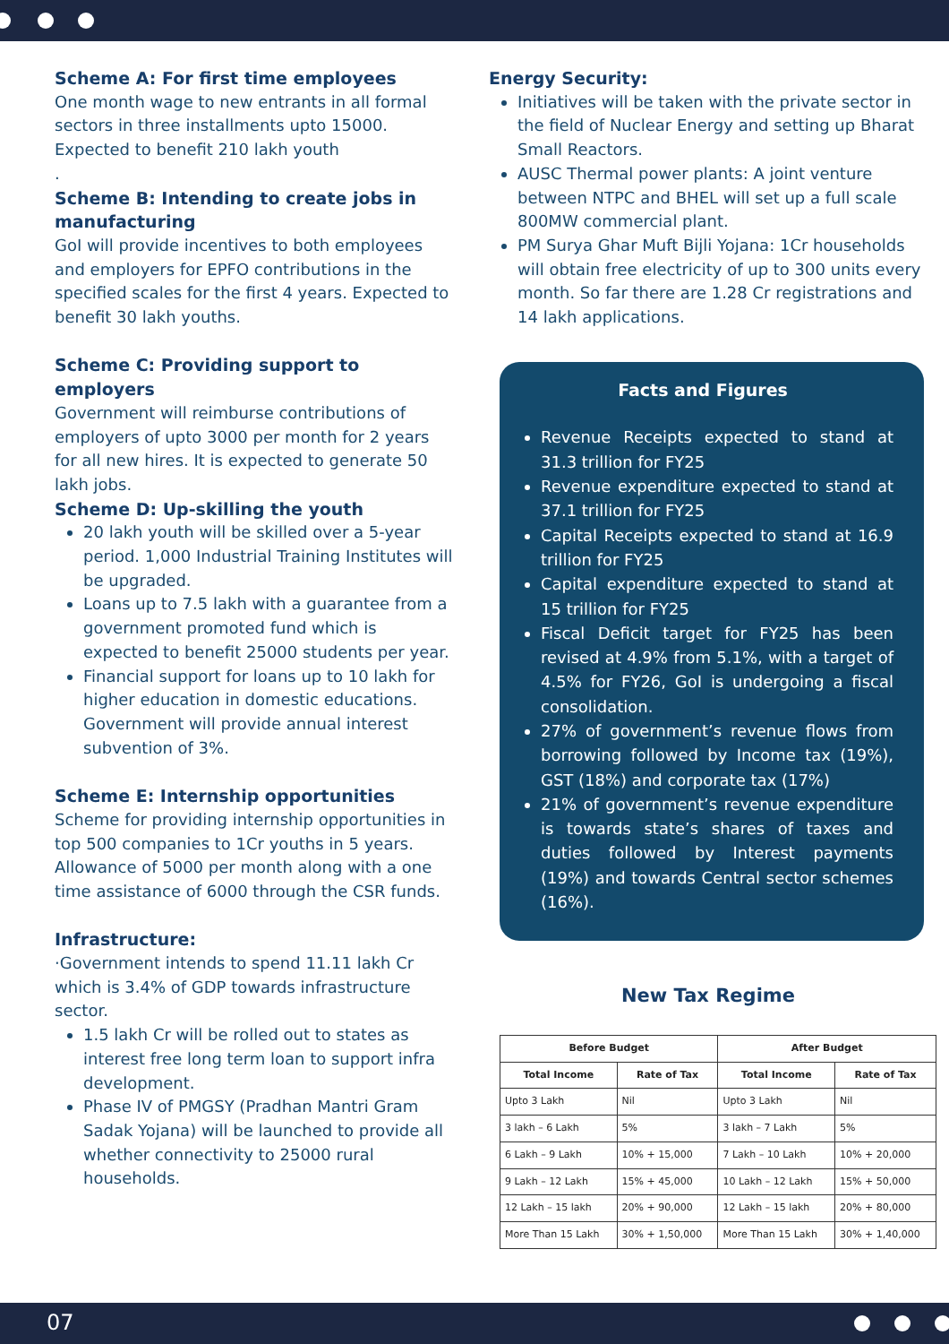Scheme A: For first time employees
One month wage to new entrants in all formal sectors in three installments upto 15000. Expected to benefit 210 lakh youth
.
Scheme B: Intending to create jobs in manufacturing
GoI will provide incentives to both employees and employers for EPFO contributions in the specified scales for the first 4 years. Expected to benefit 30 lakh youths.
Scheme C: Providing support to employers
Government will reimburse contributions of employers of upto 3000 per month for 2 years for all new hires. It is expected to generate 50 lakh jobs.
Scheme D: Up-skilling the youth
20 lakh youth will be skilled over a 5-year period. 1,000 Industrial Training Institutes will be upgraded.
Loans up to 7.5 lakh with a guarantee from a government promoted fund which is expected to benefit 25000 students per year.
Financial support for loans up to 10 lakh for higher education in domestic educations. Government will provide annual interest subvention of 3%.
Scheme E: Internship opportunities
Scheme for providing internship opportunities in top 500 companies to 1Cr youths in 5 years.
Allowance of 5000 per month along with a one time assistance of 6000 through the CSR funds.
Infrastructure:
·Government intends to spend 11.11 lakh Cr which is 3.4% of GDP towards infrastructure sector.
1.5 lakh Cr will be rolled out to states as interest free long term loan to support infra development.
Phase IV of PMGSY (Pradhan Mantri Gram Sadak Yojana) will be launched to provide all whether connectivity to 25000 rural households.
Energy Security:
Initiatives will be taken with the private sector in the field of Nuclear Energy and setting up Bharat Small Reactors.
AUSC Thermal power plants: A joint venture between NTPC and BHEL will set up a full scale 800MW commercial plant.
PM Surya Ghar Muft Bijli Yojana: 1Cr households will obtain free electricity of up to 300 units every month. So far there are 1.28 Cr registrations and 14 lakh applications.
Facts and Figures
Revenue Receipts expected to stand at 31.3 trillion for FY25
Revenue expenditure expected to stand at 37.1 trillion for FY25
Capital Receipts expected to stand at 16.9 trillion for FY25
Capital expenditure expected to stand at 15 trillion for FY25
Fiscal Deficit target for FY25 has been revised at 4.9% from 5.1%, with a target of 4.5% for FY26, GoI is undergoing a fiscal consolidation.
27% of government’s revenue flows from borrowing followed by Income tax (19%), GST (18%) and corporate tax (17%)
21% of government’s revenue expenditure is towards state’s shares of taxes and duties followed by Interest payments (19%) and towards Central sector schemes (16%).
New Tax Regime
| Before Budget | | After Budget | |
| --- | --- | --- | --- |
| Total Income | Rate of Tax | Total Income | Rate of Tax |
| Upto 3 Lakh | Nil | Upto 3 Lakh | Nil |
| 3 lakh – 6 Lakh | 5% | 3 lakh – 7 Lakh | 5% |
| 6 Lakh – 9 Lakh | 10% + 15,000 | 7 Lakh – 10 Lakh | 10% + 20,000 |
| 9 Lakh – 12 Lakh | 15% + 45,000 | 10 Lakh – 12 Lakh | 15% + 50,000 |
| 12 Lakh – 15 lakh | 20% + 90,000 | 12 Lakh – 15 lakh | 20% + 80,000 |
| More Than 15 Lakh | 30% + 1,50,000 | More Than 15 Lakh | 30% + 1,40,000 |
07